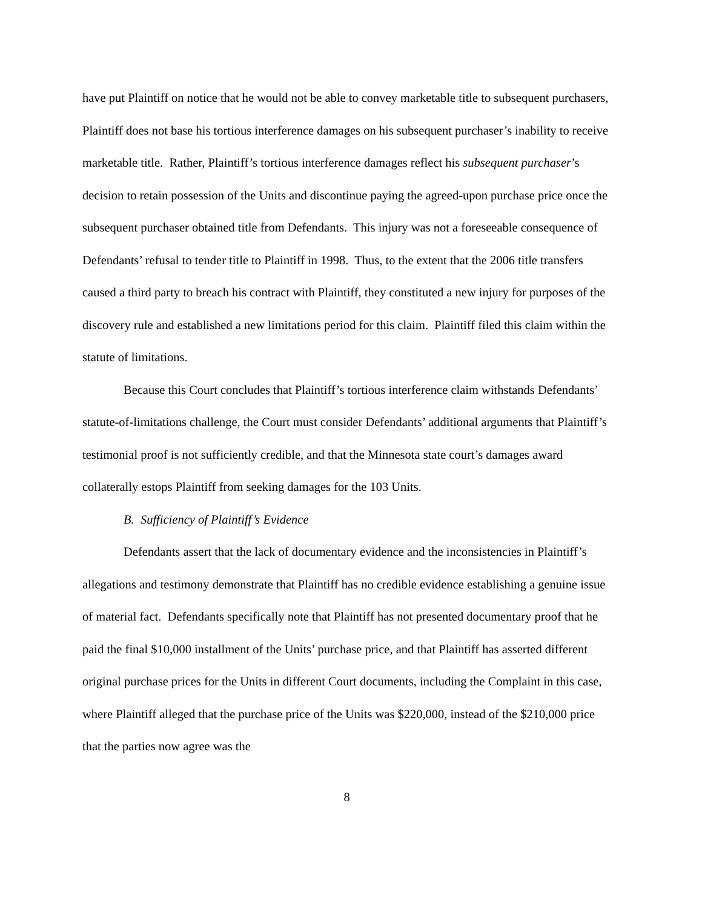have put Plaintiff on notice that he would not be able to convey marketable title to subsequent purchasers, Plaintiff does not base his tortious interference damages on his subsequent purchaser’s inability to receive marketable title. Rather, Plaintiff’s tortious interference damages reflect his subsequent purchaser’s decision to retain possession of the Units and discontinue paying the agreed-upon purchase price once the subsequent purchaser obtained title from Defendants. This injury was not a foreseeable consequence of Defendants’ refusal to tender title to Plaintiff in 1998. Thus, to the extent that the 2006 title transfers caused a third party to breach his contract with Plaintiff, they constituted a new injury for purposes of the discovery rule and established a new limitations period for this claim. Plaintiff filed this claim within the statute of limitations.
Because this Court concludes that Plaintiff’s tortious interference claim withstands Defendants’ statute-of-limitations challenge, the Court must consider Defendants’ additional arguments that Plaintiff’s testimonial proof is not sufficiently credible, and that the Minnesota state court’s damages award collaterally estops Plaintiff from seeking damages for the 103 Units.
B. Sufficiency of Plaintiff’s Evidence
Defendants assert that the lack of documentary evidence and the inconsistencies in Plaintiff’s allegations and testimony demonstrate that Plaintiff has no credible evidence establishing a genuine issue of material fact. Defendants specifically note that Plaintiff has not presented documentary proof that he paid the final $10,000 installment of the Units’ purchase price, and that Plaintiff has asserted different original purchase prices for the Units in different Court documents, including the Complaint in this case, where Plaintiff alleged that the purchase price of the Units was $220,000, instead of the $210,000 price that the parties now agree was the
8